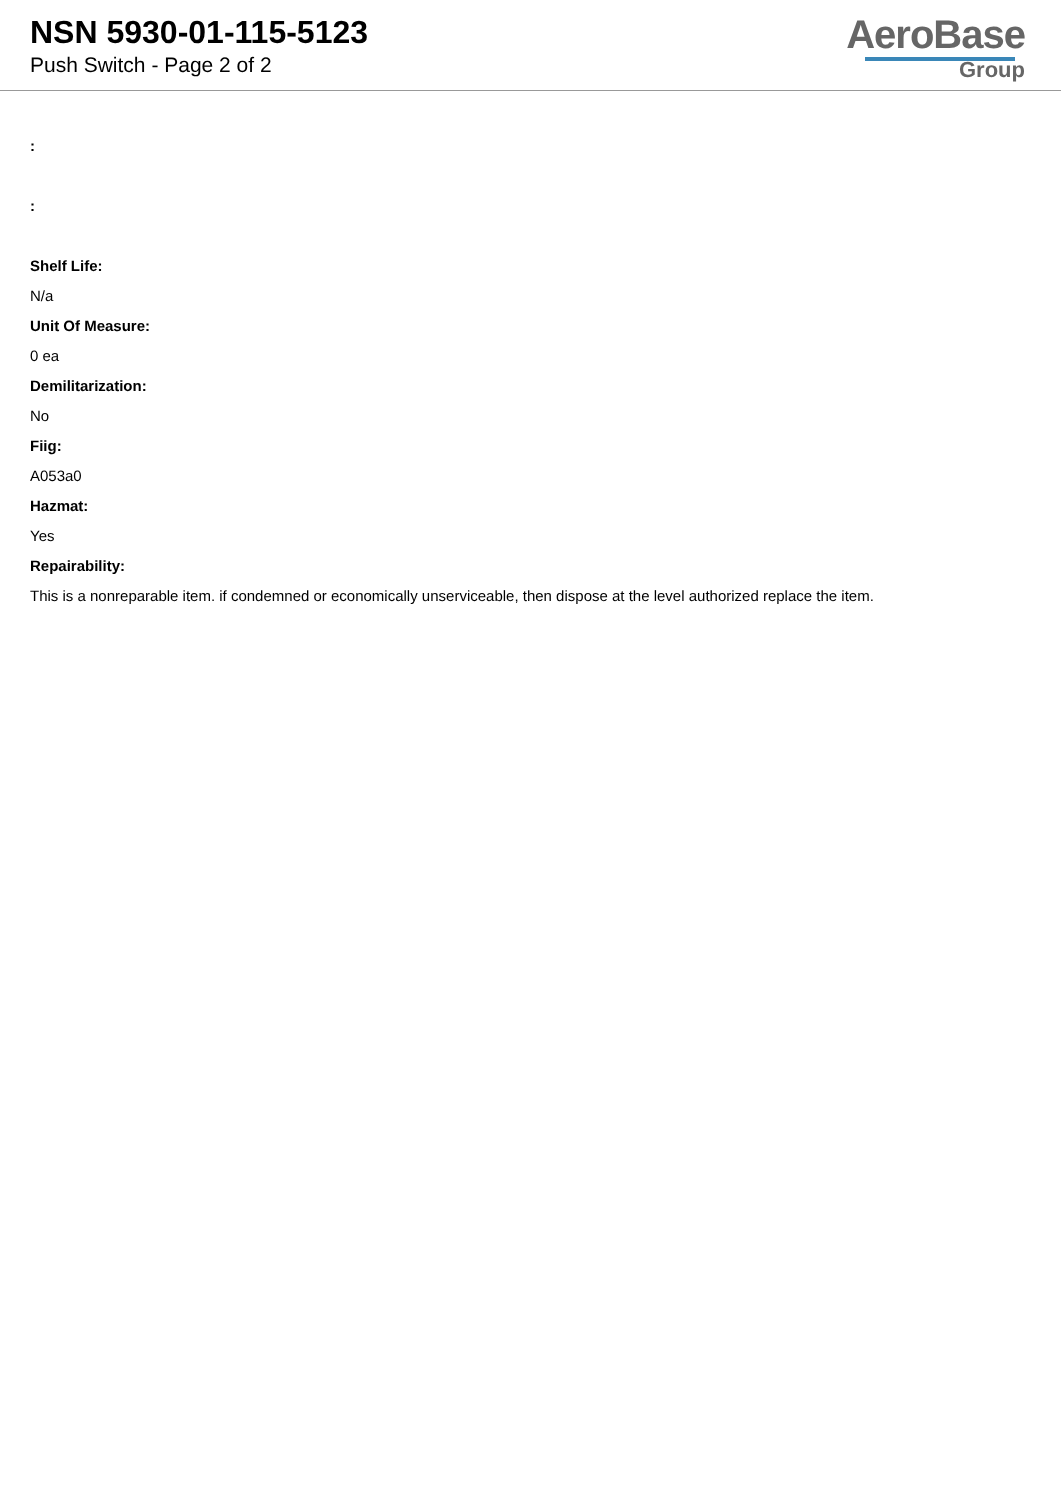NSN 5930-01-115-5123
Push Switch - Page 2 of 2
AeroBase
Group
:
:
Shelf Life:
N/a
Unit Of Measure:
0 ea
Demilitarization:
No
Fiig:
A053a0
Hazmat:
Yes
Repairability:
This is a nonreparable item. if condemned or economically unserviceable, then dispose at the level authorized replace the item.